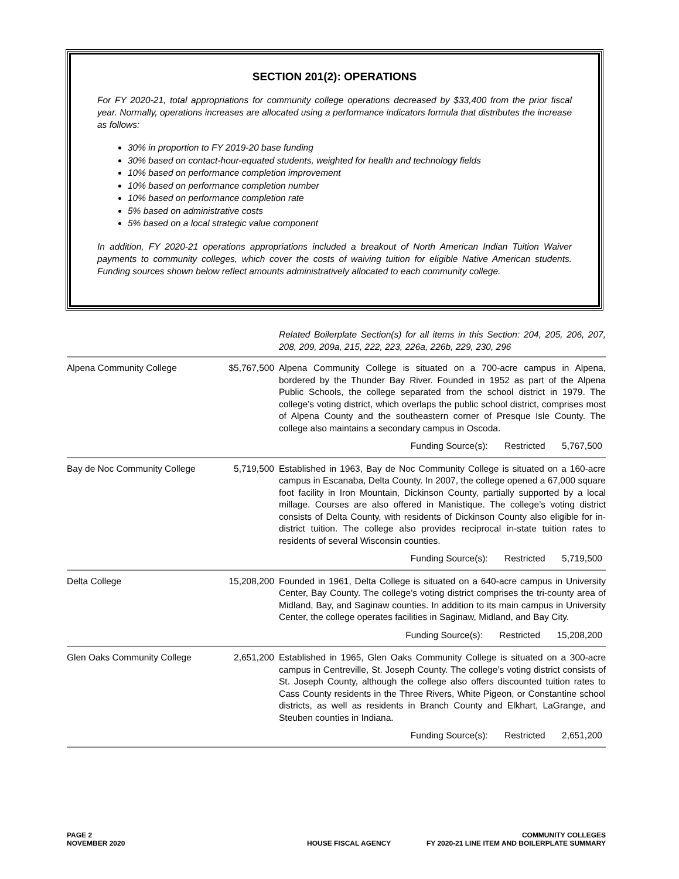SECTION 201(2): OPERATIONS
For FY 2020-21, total appropriations for community college operations decreased by $33,400 from the prior fiscal year. Normally, operations increases are allocated using a performance indicators formula that distributes the increase as follows:
30% in proportion to FY 2019-20 base funding
30% based on contact-hour-equated students, weighted for health and technology fields
10% based on performance completion improvement
10% based on performance completion number
10% based on performance completion rate
5% based on administrative costs
5% based on a local strategic value component
In addition, FY 2020-21 operations appropriations included a breakout of North American Indian Tuition Waiver payments to community colleges, which cover the costs of waiving tuition for eligible Native American students. Funding sources shown below reflect amounts administratively allocated to each community college.
Related Boilerplate Section(s) for all items in this Section: 204, 205, 206, 207, 208, 209, 209a, 215, 222, 223, 226a, 226b, 229, 230, 296
| Alpena Community College | $5,767,500 | Alpena Community College is situated on a 700-acre campus in Alpena, bordered by the Thunder Bay River. Founded in 1952 as part of the Alpena Public Schools, the college separated from the school district in 1979. The college’s voting district, which overlaps the public school district, comprises most of Alpena County and the southeastern corner of Presque Isle County. The college also maintains a secondary campus in Oscoda. |
| | | Funding Source(s): Restricted 5,767,500 |
| Bay de Noc Community College | 5,719,500 | Established in 1963, Bay de Noc Community College is situated on a 160-acre campus in Escanaba, Delta County. In 2007, the college opened a 67,000 square foot facility in Iron Mountain, Dickinson County, partially supported by a local millage. Courses are also offered in Manistique. The college’s voting district consists of Delta County, with residents of Dickinson County also eligible for in-district tuition. The college also provides reciprocal in-state tuition rates to residents of several Wisconsin counties. |
| | | Funding Source(s): Restricted 5,719,500 |
| Delta College | 15,208,200 | Founded in 1961, Delta College is situated on a 640-acre campus in University Center, Bay County. The college’s voting district comprises the tri-county area of Midland, Bay, and Saginaw counties. In addition to its main campus in University Center, the college operates facilities in Saginaw, Midland, and Bay City. |
| | | Funding Source(s): Restricted 15,208,200 |
| Glen Oaks Community College | 2,651,200 | Established in 1965, Glen Oaks Community College is situated on a 300-acre campus in Centreville, St. Joseph County. The college’s voting district consists of St. Joseph County, although the college also offers discounted tuition rates to Cass County residents in the Three Rivers, White Pigeon, or Constantine school districts, as well as residents in Branch County and Elkhart, LaGrange, and Steuben counties in Indiana. |
| | | Funding Source(s): Restricted 2,651,200 |
PAGE 2
NOVEMBER 2020
HOUSE FISCAL AGENCY COMMUNITY COLLEGES
FY 2020-21 LINE ITEM AND BOILERPLATE SUMMARY